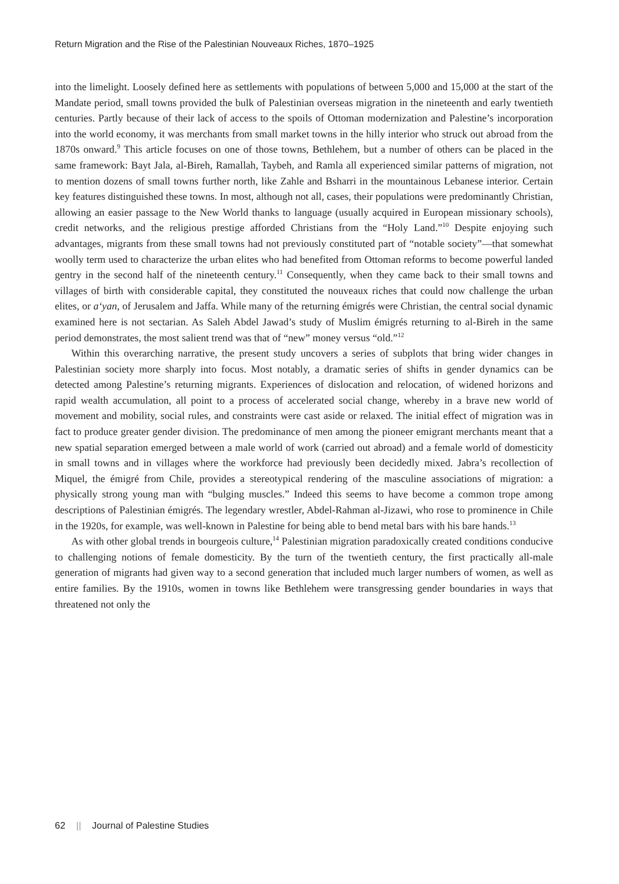Return Migration and the Rise of the Palestinian Nouveaux Riches, 1870–1925
into the limelight. Loosely defined here as settlements with populations of between 5,000 and 15,000 at the start of the Mandate period, small towns provided the bulk of Palestinian overseas migration in the nineteenth and early twentieth centuries. Partly because of their lack of access to the spoils of Ottoman modernization and Palestine’s incorporation into the world economy, it was merchants from small market towns in the hilly interior who struck out abroad from the 1870s onward.<sup>9</sup> This article focuses on one of those towns, Bethlehem, but a number of others can be placed in the same framework: Bayt Jala, al-Bireh, Ramallah, Taybeh, and Ramla all experienced similar patterns of migration, not to mention dozens of small towns further north, like Zahle and Bsharri in the mountainous Lebanese interior. Certain key features distinguished these towns. In most, although not all, cases, their populations were predominantly Christian, allowing an easier passage to the New World thanks to language (usually acquired in European missionary schools), credit networks, and the religious prestige afforded Christians from the “Holy Land.”<sup>10</sup> Despite enjoying such advantages, migrants from these small towns had not previously constituted part of “notable society”—that somewhat woolly term used to characterize the urban elites who had benefited from Ottoman reforms to become powerful landed gentry in the second half of the nineteenth century.<sup>11</sup> Consequently, when they came back to their small towns and villages of birth with considerable capital, they constituted the nouveaux riches that could now challenge the urban elites, or a‘yan, of Jerusalem and Jaffa. While many of the returning émigrés were Christian, the central social dynamic examined here is not sectarian. As Saleh Abdel Jawad’s study of Muslim émigrés returning to al-Bireh in the same period demonstrates, the most salient trend was that of “new” money versus “old.”<sup>12</sup>
Within this overarching narrative, the present study uncovers a series of subplots that bring wider changes in Palestinian society more sharply into focus. Most notably, a dramatic series of shifts in gender dynamics can be detected among Palestine’s returning migrants. Experiences of dislocation and relocation, of widened horizons and rapid wealth accumulation, all point to a process of accelerated social change, whereby in a brave new world of movement and mobility, social rules, and constraints were cast aside or relaxed. The initial effect of migration was in fact to produce greater gender division. The predominance of men among the pioneer emigrant merchants meant that a new spatial separation emerged between a male world of work (carried out abroad) and a female world of domesticity in small towns and in villages where the workforce had previously been decidedly mixed. Jabra’s recollection of Miquel, the émigré from Chile, provides a stereotypical rendering of the masculine associations of migration: a physically strong young man with “bulging muscles.” Indeed this seems to have become a common trope among descriptions of Palestinian émigrés. The legendary wrestler, Abdel-Rahman al-Jizawi, who rose to prominence in Chile in the 1920s, for example, was well-known in Palestine for being able to bend metal bars with his bare hands.<sup>13</sup>
As with other global trends in bourgeois culture,<sup>14</sup> Palestinian migration paradoxically created conditions conducive to challenging notions of female domesticity. By the turn of the twentieth century, the first practically all-male generation of migrants had given way to a second generation that included much larger numbers of women, as well as entire families. By the 1910s, women in towns like Bethlehem were transgressing gender boundaries in ways that threatened not only the
62 || Journal of Palestine Studies